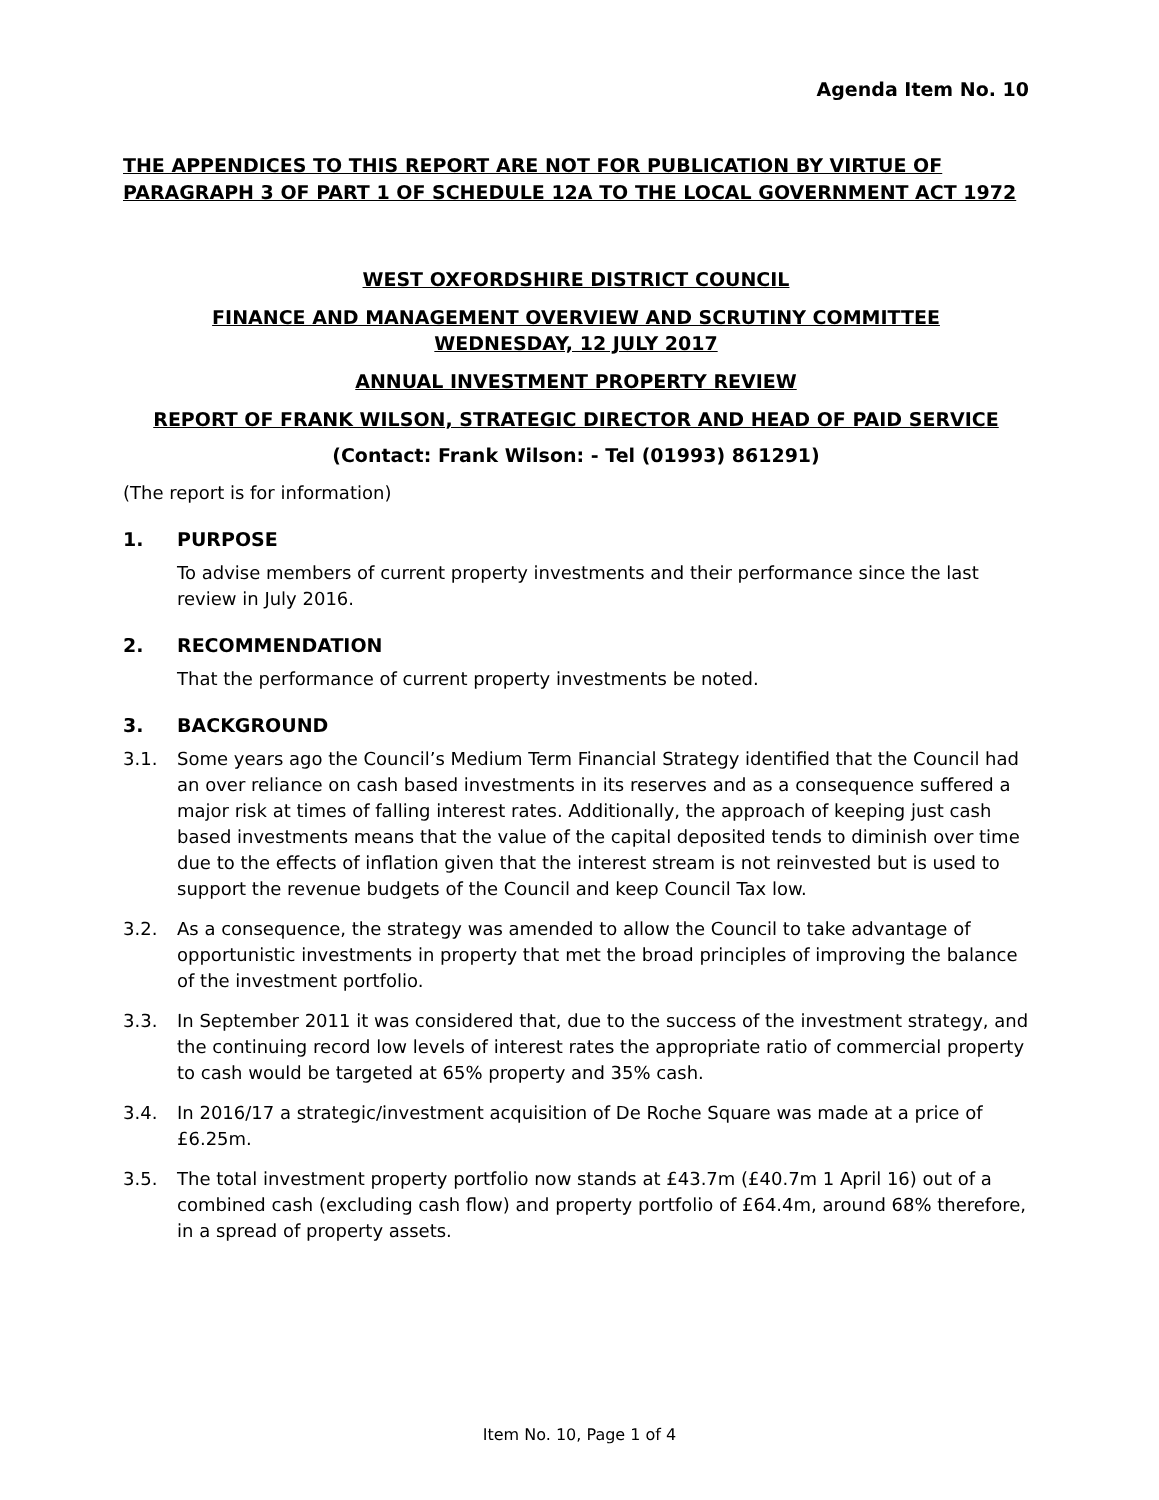Agenda Item No. 10
THE APPENDICES TO THIS REPORT ARE NOT FOR PUBLICATION BY VIRTUE OF PARAGRAPH 3 OF PART 1 OF SCHEDULE 12A TO THE LOCAL GOVERNMENT ACT 1972
WEST OXFORDSHIRE DISTRICT COUNCIL
FINANCE AND MANAGEMENT OVERVIEW AND SCRUTINY COMMITTEE
WEDNESDAY, 12 JULY 2017
ANNUAL INVESTMENT PROPERTY REVIEW
REPORT OF FRANK WILSON, STRATEGIC DIRECTOR AND HEAD OF PAID SERVICE
(Contact: Frank Wilson: - Tel (01993) 861291)
(The report is for information)
1. PURPOSE
To advise members of current property investments and their performance since the last review in July 2016.
2. RECOMMENDATION
That the performance of current property investments be noted.
3. BACKGROUND
3.1. Some years ago the Council’s Medium Term Financial Strategy identified that the Council had an over reliance on cash based investments in its reserves and as a consequence suffered a major risk at times of falling interest rates. Additionally, the approach of keeping just cash based investments means that the value of the capital deposited tends to diminish over time due to the effects of inflation given that the interest stream is not reinvested but is used to support the revenue budgets of the Council and keep Council Tax low.
3.2. As a consequence, the strategy was amended to allow the Council to take advantage of opportunistic investments in property that met the broad principles of improving the balance of the investment portfolio.
3.3. In September 2011 it was considered that, due to the success of the investment strategy, and the continuing record low levels of interest rates the appropriate ratio of commercial property to cash would be targeted at 65% property and 35% cash.
3.4. In 2016/17 a strategic/investment acquisition of De Roche Square was made at a price of £6.25m.
3.5. The total investment property portfolio now stands at £43.7m (£40.7m 1 April 16) out of a combined cash (excluding cash flow) and property portfolio of £64.4m, around 68% therefore, in a spread of property assets.
Item No. 10, Page 1 of 4